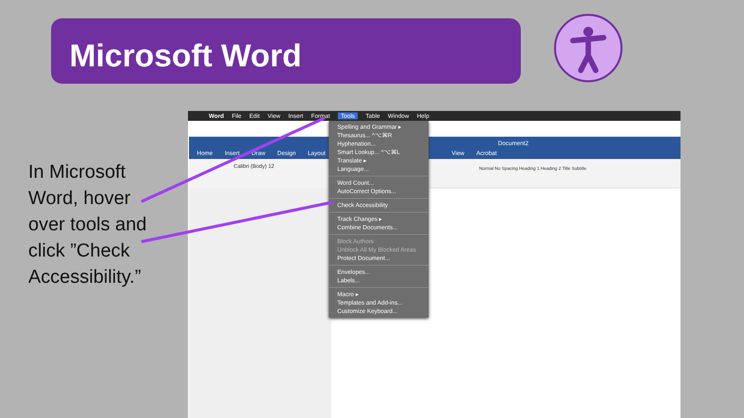Microsoft Word
In Microsoft Word, hover over tools and click ”Check Accessibility.”
Word File Edit View Insert Format Tools Table Window Help
Document2
Home Insert Draw Design Layout View Acrobat
Calibri (Body) 12 Normal No Spacing Heading 1 Heading 2 Title Subtitle
Spelling and Grammar ▸
Thesaurus... ^⌥⌘R
Hyphenation...
Smart Lookup... ^⌥⌘L
Translate ▸
Language...
Word Count...
AutoCorrect Options...
Check Accessibility
Track Changes ▸
Combine Documents...
Block Authors
Unblock All My Blocked Areas
Protect Document...
Envelopes...
Labels...
Macro ▸
Templates and Add-ins...
Customize Keyboard...